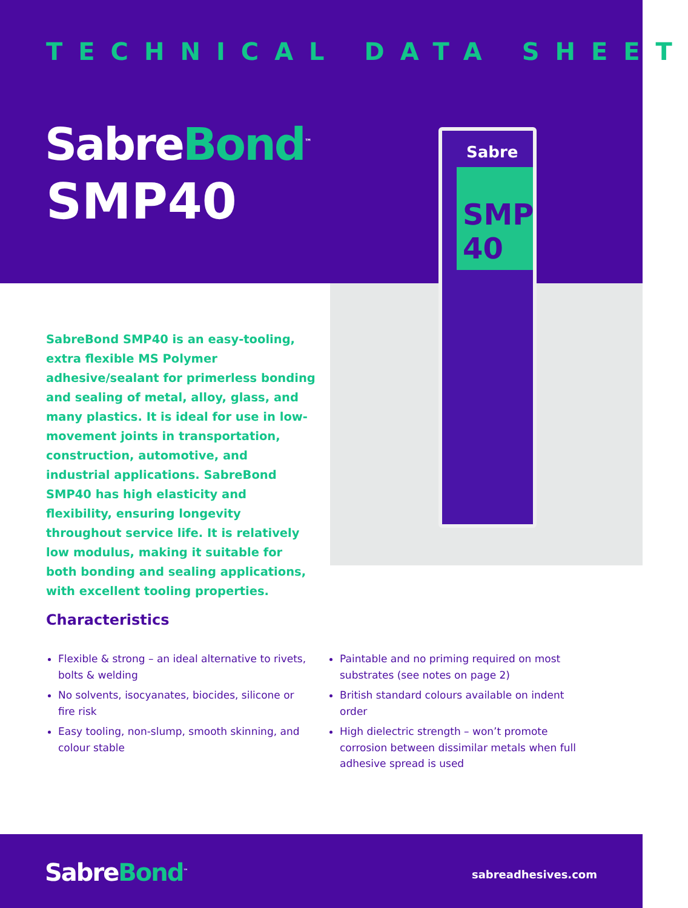TECHNICAL DATA SHEET
SabreBond<sup>™</sup>
SMP40
Sabre
SMP 40
SabreBond SMP40 is an easy-tooling, extra flexible MS Polymer adhesive/sealant for primerless bonding and sealing of metal, alloy, glass, and many plastics. It is ideal for use in low-movement joints in transportation, construction, automotive, and industrial applications. SabreBond SMP40 has high elasticity and flexibility, ensuring longevity throughout service life. It is relatively low modulus, making it suitable for both bonding and sealing applications, with excellent tooling properties.
Characteristics
Flexible & strong – an ideal alternative to rivets, bolts & welding
No solvents, isocyanates, biocides, silicone or fire risk
Easy tooling, non-slump, smooth skinning, and colour stable
Paintable and no priming required on most substrates (see notes on page 2)
British standard colours available on indent order
High dielectric strength – won’t promote corrosion between dissimilar metals when full adhesive spread is used
SabreBond<sup>™</sup> sabreadhesives.com